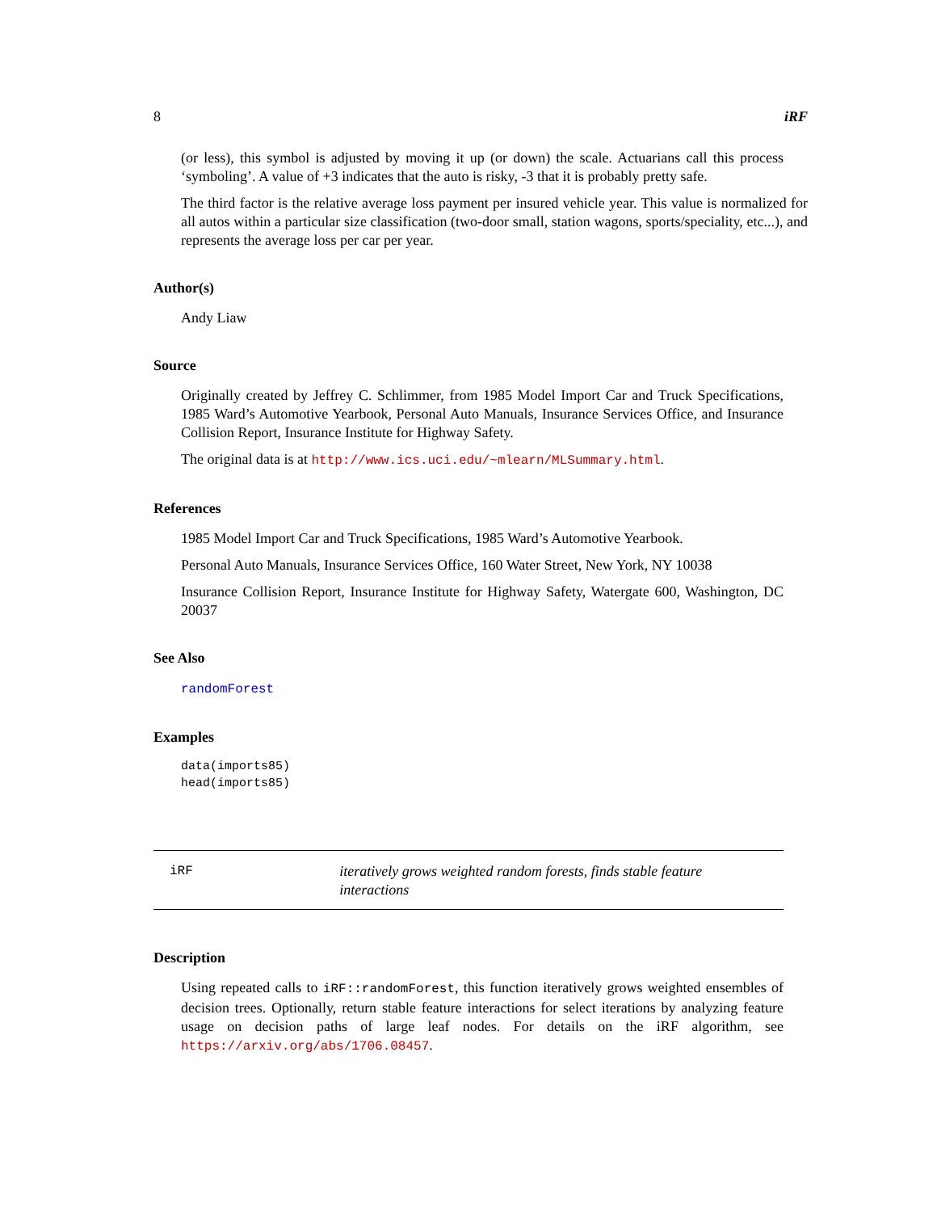8 iRF
(or less), this symbol is adjusted by moving it up (or down) the scale. Actuarians call this process ‘symboling’. A value of +3 indicates that the auto is risky, -3 that it is probably pretty safe.
The third factor is the relative average loss payment per insured vehicle year. This value is normalized for all autos within a particular size classification (two-door small, station wagons, sports/speciality, etc...), and represents the average loss per car per year.
Author(s)
Andy Liaw
Source
Originally created by Jeffrey C. Schlimmer, from 1985 Model Import Car and Truck Specifications, 1985 Ward’s Automotive Yearbook, Personal Auto Manuals, Insurance Services Office, and Insurance Collision Report, Insurance Institute for Highway Safety.
The original data is at http://www.ics.uci.edu/~mlearn/MLSummary.html.
References
1985 Model Import Car and Truck Specifications, 1985 Ward’s Automotive Yearbook.
Personal Auto Manuals, Insurance Services Office, 160 Water Street, New York, NY 10038
Insurance Collision Report, Insurance Institute for Highway Safety, Watergate 600, Washington, DC 20037
See Also
randomForest
Examples
data(imports85)
head(imports85)
iRF iteratively grows weighted random forests, finds stable feature interactions
Description
Using repeated calls to iRF::randomForest, this function iteratively grows weighted ensembles of decision trees. Optionally, return stable feature interactions for select iterations by analyzing feature usage on decision paths of large leaf nodes. For details on the iRF algorithm, see https://arxiv.org/abs/1706.08457.